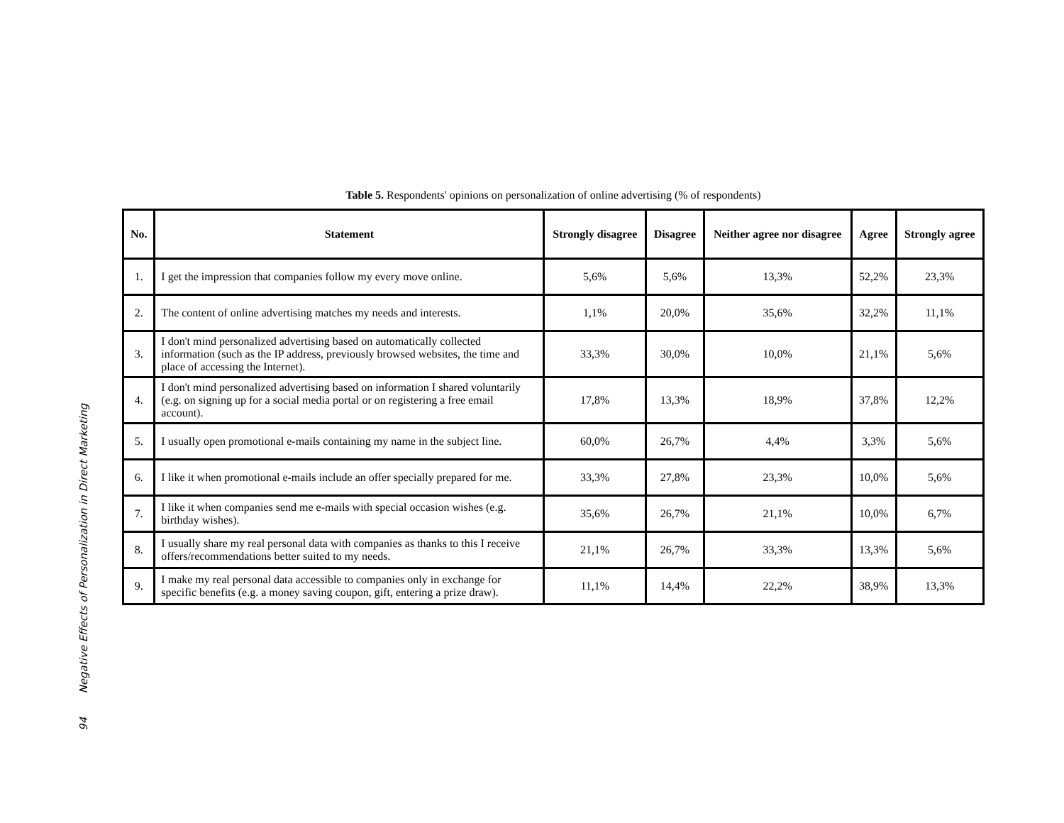Table 5. Respondents' opinions on personalization of online advertising (% of respondents)
| No. | Statement | Strongly disagree | Disagree | Neither agree nor disagree | Agree | Strongly agree |
| --- | --- | --- | --- | --- | --- | --- |
| 1. | I get the impression that companies follow my every move online. | 5,6% | 5,6% | 13,3% | 52,2% | 23,3% |
| 2. | The content of online advertising matches my needs and interests. | 1,1% | 20,0% | 35,6% | 32,2% | 11,1% |
| 3. | I don't mind personalized advertising based on automatically collected information (such as the IP address, previously browsed websites, the time and place of accessing the Internet). | 33,3% | 30,0% | 10,0% | 21,1% | 5,6% |
| 4. | I don't mind personalized advertising based on information I shared voluntarily (e.g. on signing up for a social media portal or on registering a free email account). | 17,8% | 13,3% | 18,9% | 37,8% | 12,2% |
| 5. | I usually open promotional e-mails containing my name in the subject line. | 60,0% | 26,7% | 4,4% | 3,3% | 5,6% |
| 6. | I like it when promotional e-mails include an offer specially prepared for me. | 33,3% | 27,8% | 23,3% | 10,0% | 5,6% |
| 7. | I like it when companies send me e-mails with special occasion wishes (e.g. birthday wishes). | 35,6% | 26,7% | 21,1% | 10,0% | 6,7% |
| 8. | I usually share my real personal data with companies as thanks to this I receive offers/recommendations better suited to my needs. | 21,1% | 26,7% | 33,3% | 13,3% | 5,6% |
| 9. | I make my real personal data accessible to companies only in exchange for specific benefits (e.g. a money saving coupon, gift, entering a prize draw). | 11,1% | 14,4% | 22,2% | 38,9% | 13,3% |
94 Negative Effects of Personalization in Direct Marketing